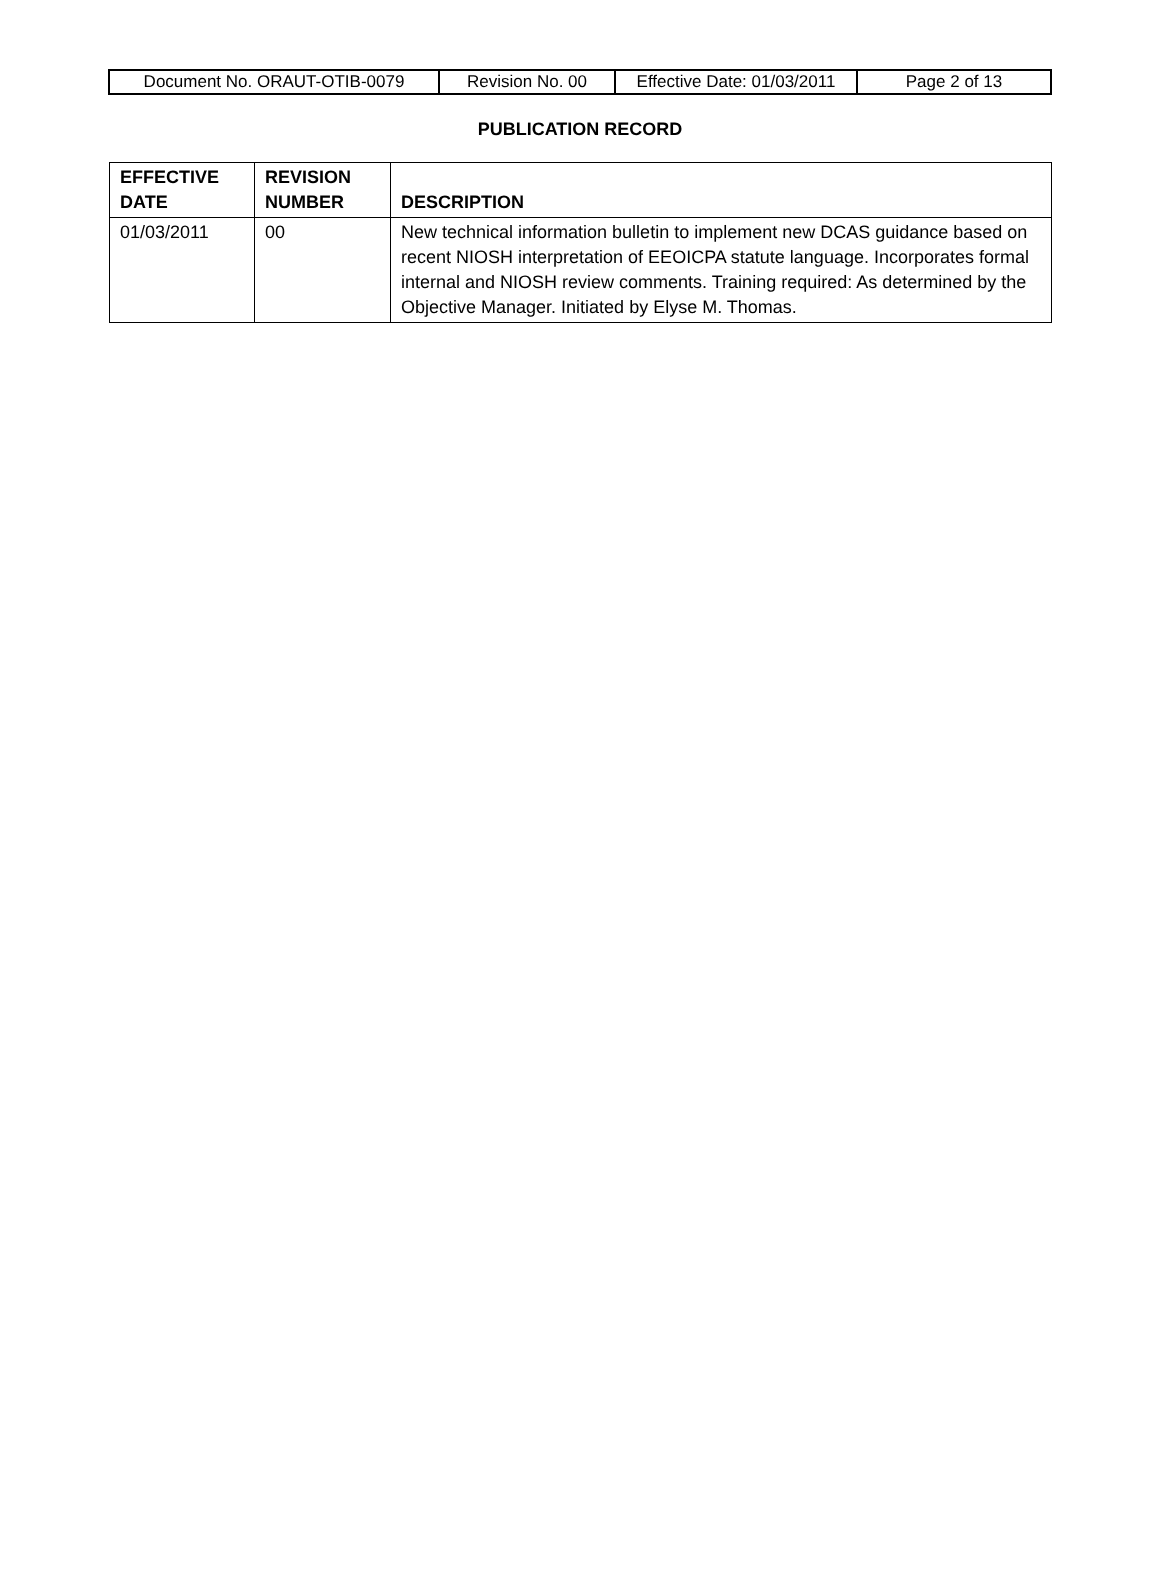| Document No. ORAUT-OTIB-0079 | Revision No. 00 | Effective Date: 01/03/2011 | Page 2 of 13 |
PUBLICATION RECORD
| EFFECTIVE DATE | REVISION NUMBER | DESCRIPTION |
| --- | --- | --- |
| 01/03/2011 | 00 | New technical information bulletin to implement new DCAS guidance based on recent NIOSH interpretation of EEOICPA statute language. Incorporates formal internal and NIOSH review comments. Training required: As determined by the Objective Manager. Initiated by Elyse M. Thomas. |